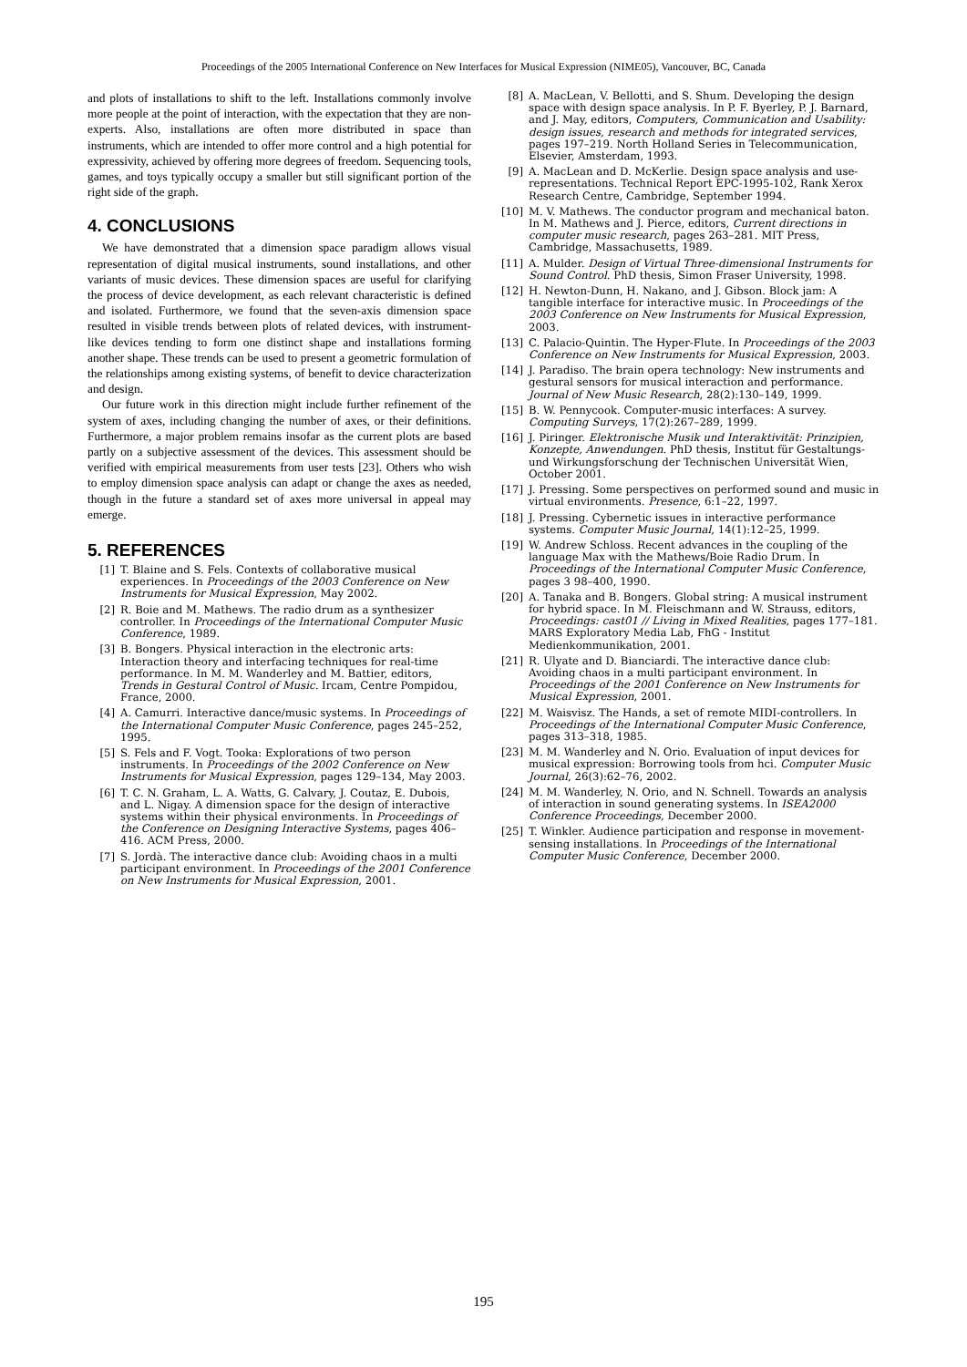Proceedings of the 2005 International Conference on New Interfaces for Musical Expression (NIME05), Vancouver, BC, Canada
and plots of installations to shift to the left. Installations commonly involve more people at the point of interaction, with the expectation that they are non-experts. Also, installations are often more distributed in space than instruments, which are intended to offer more control and a high potential for expressivity, achieved by offering more degrees of freedom. Sequencing tools, games, and toys typically occupy a smaller but still significant portion of the right side of the graph.
4. CONCLUSIONS
We have demonstrated that a dimension space paradigm allows visual representation of digital musical instruments, sound installations, and other variants of music devices. These dimension spaces are useful for clarifying the process of device development, as each relevant characteristic is defined and isolated. Furthermore, we found that the seven-axis dimension space resulted in visible trends between plots of related devices, with instrument-like devices tending to form one distinct shape and installations forming another shape. These trends can be used to present a geometric formulation of the relationships among existing systems, of benefit to device characterization and design.
Our future work in this direction might include further refinement of the system of axes, including changing the number of axes, or their definitions. Furthermore, a major problem remains insofar as the current plots are based partly on a subjective assessment of the devices. This assessment should be verified with empirical measurements from user tests [23]. Others who wish to employ dimension space analysis can adapt or change the axes as needed, though in the future a standard set of axes more universal in appeal may emerge.
5. REFERENCES
[1] T. Blaine and S. Fels. Contexts of collaborative musical experiences. In Proceedings of the 2003 Conference on New Instruments for Musical Expression, May 2002.
[2] R. Boie and M. Mathews. The radio drum as a synthesizer controller. In Proceedings of the International Computer Music Conference, 1989.
[3] B. Bongers. Physical interaction in the electronic arts: Interaction theory and interfacing techniques for real-time performance. In M. M. Wanderley and M. Battier, editors, Trends in Gestural Control of Music. Ircam, Centre Pompidou, France, 2000.
[4] A. Camurri. Interactive dance/music systems. In Proceedings of the International Computer Music Conference, pages 245–252, 1995.
[5] S. Fels and F. Vogt. Tooka: Explorations of two person instruments. In Proceedings of the 2002 Conference on New Instruments for Musical Expression, pages 129–134, May 2003.
[6] T. C. N. Graham, L. A. Watts, G. Calvary, J. Coutaz, E. Dubois, and L. Nigay. A dimension space for the design of interactive systems within their physical environments. In Proceedings of the Conference on Designing Interactive Systems, pages 406–416. ACM Press, 2000.
[7] S. Jordà. The interactive dance club: Avoiding chaos in a multi participant environment. In Proceedings of the 2001 Conference on New Instruments for Musical Expression, 2001.
[8] A. MacLean, V. Bellotti, and S. Shum. Developing the design space with design space analysis. In P. F. Byerley, P. J. Barnard, and J. May, editors, Computers, Communication and Usability: design issues, research and methods for integrated services, pages 197–219. North Holland Series in Telecommunication, Elsevier, Amsterdam, 1993.
[9] A. MacLean and D. McKerlie. Design space analysis and use-representations. Technical Report EPC-1995-102, Rank Xerox Research Centre, Cambridge, September 1994.
[10] M. V. Mathews. The conductor program and mechanical baton. In M. Mathews and J. Pierce, editors, Current directions in computer music research, pages 263–281. MIT Press, Cambridge, Massachusetts, 1989.
[11] A. Mulder. Design of Virtual Three-dimensional Instruments for Sound Control. PhD thesis, Simon Fraser University, 1998.
[12] H. Newton-Dunn, H. Nakano, and J. Gibson. Block jam: A tangible interface for interactive music. In Proceedings of the 2003 Conference on New Instruments for Musical Expression, 2003.
[13] C. Palacio-Quintin. The Hyper-Flute. In Proceedings of the 2003 Conference on New Instruments for Musical Expression, 2003.
[14] J. Paradiso. The brain opera technology: New instruments and gestural sensors for musical interaction and performance. Journal of New Music Research, 28(2):130–149, 1999.
[15] B. W. Pennycook. Computer-music interfaces: A survey. Computing Surveys, 17(2):267–289, 1999.
[16] J. Piringer. Elektronische Musik und Interaktivität: Prinzipien, Konzepte, Anwendungen. PhD thesis, Institut für Gestaltungs- und Wirkungsforschung der Technischen Universität Wien, October 2001.
[17] J. Pressing. Some perspectives on performed sound and music in virtual environments. Presence, 6:1–22, 1997.
[18] J. Pressing. Cybernetic issues in interactive performance systems. Computer Music Journal, 14(1):12–25, 1999.
[19] W. Andrew Schloss. Recent advances in the coupling of the language Max with the Mathews/Boie Radio Drum. In Proceedings of the International Computer Music Conference, pages 3 98–400, 1990.
[20] A. Tanaka and B. Bongers. Global string: A musical instrument for hybrid space. In M. Fleischmann and W. Strauss, editors, Proceedings: cast01 // Living in Mixed Realities, pages 177–181. MARS Exploratory Media Lab, FhG - Institut Medienkommunikation, 2001.
[21] R. Ulyate and D. Bianciardi. The interactive dance club: Avoiding chaos in a multi participant environment. In Proceedings of the 2001 Conference on New Instruments for Musical Expression, 2001.
[22] M. Waisvisz. The Hands, a set of remote MIDI-controllers. In Proceedings of the International Computer Music Conference, pages 313–318, 1985.
[23] M. M. Wanderley and N. Orio. Evaluation of input devices for musical expression: Borrowing tools from hci. Computer Music Journal, 26(3):62–76, 2002.
[24] M. M. Wanderley, N. Orio, and N. Schnell. Towards an analysis of interaction in sound generating systems. In ISEA2000 Conference Proceedings, December 2000.
[25] T. Winkler. Audience participation and response in movement-sensing installations. In Proceedings of the International Computer Music Conference, December 2000.
195